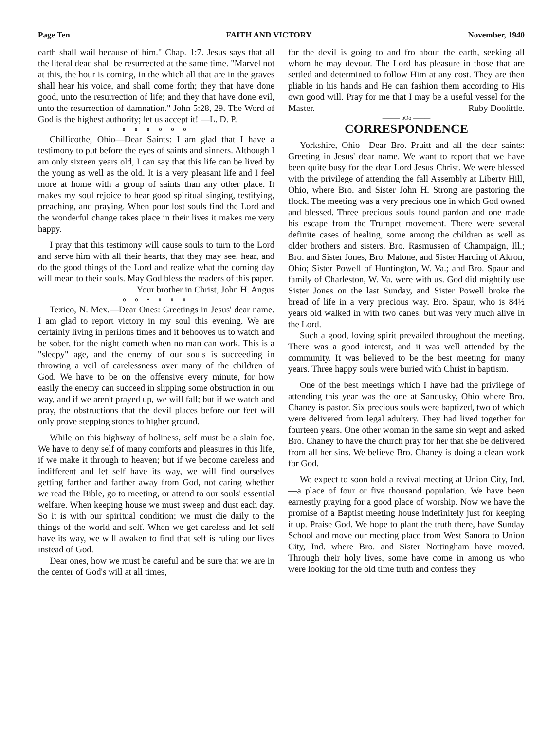Page Ten FAITH AND VICTORY November, 1940
earth shall wail because of him." Chap. 1:7. Jesus says that all the literal dead shall be resurrected at the same time. "Marvel not at this, the hour is coming, in the which all that are in the graves shall hear his voice, and shall come forth; they that have done good, unto the resurrection of life; and they that have done evil, unto the resurrection of damnation." John 5:28, 29. The Word of God is the highest authority; let us accept it! —L. D. P.
o o o o o o
Chillicothe, Ohio—Dear Saints: I am glad that I have a testimony to put before the eyes of saints and sinners. Although I am only sixteen years old, I can say that this life can be lived by the young as well as the old. It is a very pleasant life and I feel more at home with a group of saints than any other place. It makes my soul rejoice to hear good spiritual singing, testifying, preaching, and praying. When poor lost souls find the Lord and the wonderful change takes place in their lives it makes me very happy.
I pray that this testimony will cause souls to turn to the Lord and serve him with all their hearts, that they may see, hear, and do the good things of the Lord and realize what the coming day will mean to their souls. May God bless the readers of this paper.
Your brother in Christ, John H. Angus
o o • o o o
Texico, N. Mex.—Dear Ones: Greetings in Jesus' dear name. I am glad to report victory in my soul this evening. We are certainly living in perilous times and it behooves us to watch and be sober, for the night cometh when no man can work. This is a "sleepy" age, and the enemy of our souls is succeeding in throwing a veil of carelessness over many of the children of God. We have to be on the offensive every minute, for how easily the enemy can succeed in slipping some obstruction in our way, and if we aren't prayed up, we will fall; but if we watch and pray, the obstructions that the devil places before our feet will only prove stepping stones to higher ground.
While on this highway of holiness, self must be a slain foe. We have to deny self of many comforts and pleasures in this life, if we make it through to heaven; but if we become careless and indifferent and let self have its way, we will find ourselves getting farther and farther away from God, not caring whether we read the Bible, go to meeting, or attend to our souls' essential welfare. When keeping house we must sweep and dust each day. So it is with our spiritual condition; we must die daily to the things of the world and self. When we get careless and let self have its way, we will awaken to find that self is ruling our lives instead of God.
Dear ones, how we must be careful and be sure that we are in the center of God's will at all times,
for the devil is going to and fro about the earth, seeking all whom he may devour. The Lord has pleasure in those that are settled and determined to follow Him at any cost. They are then pliable in his hands and He can fashion them according to His own good will. Pray for me that I may be a useful vessel for the Master. Ruby Doolittle.
——— oOo ———
CORRESPONDENCE
Yorkshire, Ohio—Dear Bro. Pruitt and all the dear saints: Greeting in Jesus' dear name. We want to report that we have been quite busy for the dear Lord Jesus Christ. We were blessed with the privilege of attending the fall Assembly at Liberty Hill, Ohio, where Bro. and Sister John H. Strong are pastoring the flock. The meeting was a very precious one in which God owned and blessed. Three precious souls found pardon and one made his escape from the Trumpet movement. There were several definite cases of healing, some among the children as well as older brothers and sisters. Bro. Rasmussen of Champaign, Ill.; Bro. and Sister Jones, Bro. Malone, and Sister Harding of Akron, Ohio; Sister Powell of Huntington, W. Va.; and Bro. Spaur and family of Charleston, W. Va. were with us. God did mightily use Sister Jones on the last Sunday, and Sister Powell broke the bread of life in a very precious way. Bro. Spaur, who is 84½ years old walked in with two canes, but was very much alive in the Lord.
Such a good, loving spirit prevailed throughout the meeting. There was a good interest, and it was well attended by the community. It was believed to be the best meeting for many years. Three happy souls were buried with Christ in baptism.
One of the best meetings which I have had the privilege of attending this year was the one at Sandusky, Ohio where Bro. Chaney is pastor. Six precious souls were baptized, two of which were delivered from legal adultery. They had lived together for fourteen years. One other woman in the same sin wept and asked Bro. Chaney to have the church pray for her that she be delivered from all her sins. We believe Bro. Chaney is doing a clean work for God.
We expect to soon hold a revival meeting at Union City, Ind.—a place of four or five thousand population. We have been earnestly praying for a good place of worship. Now we have the promise of a Baptist meeting house indefinitely just for keeping it up. Praise God. We hope to plant the truth there, have Sunday School and move our meeting place from West Sanora to Union City, Ind. where Bro. and Sister Nottingham have moved. Through their holy lives, some have come in among us who were looking for the old time truth and confess they